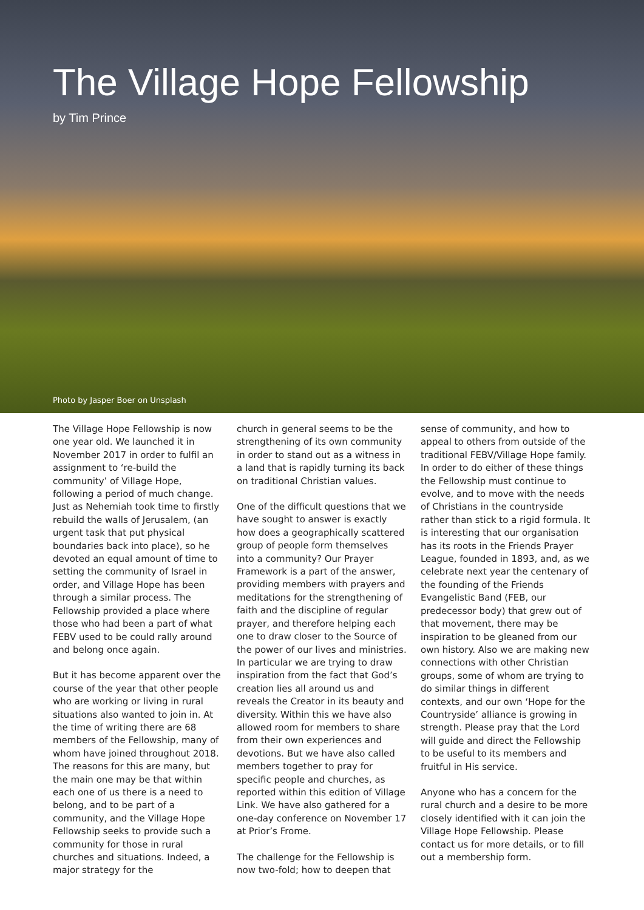The Village Hope Fellowship
by Tim Prince
Photo by Jasper Boer on Unsplash
The Village Hope Fellowship is now one year old. We launched it in November 2017 in order to fulfil an assignment to ‘re-build the community’ of Village Hope, following a period of much change. Just as Nehemiah took time to firstly rebuild the walls of Jerusalem, (an urgent task that put physical boundaries back into place), so he devoted an equal amount of time to setting the community of Israel in order, and Village Hope has been through a similar process. The Fellowship provided a place where those who had been a part of what FEBV used to be could rally around and belong once again.
But it has become apparent over the course of the year that other people who are working or living in rural situations also wanted to join in. At the time of writing there are 68 members of the Fellowship, many of whom have joined throughout 2018. The reasons for this are many, but the main one may be that within each one of us there is a need to belong, and to be part of a community, and the Village Hope Fellowship seeks to provide such a community for those in rural churches and situations. Indeed, a major strategy for the
church in general seems to be the strengthening of its own community in order to stand out as a witness in a land that is rapidly turning its back on traditional Christian values.
One of the difficult questions that we have sought to answer is exactly how does a geographically scattered group of people form themselves into a community? Our Prayer Framework is a part of the answer, providing members with prayers and meditations for the strengthening of faith and the discipline of regular prayer, and therefore helping each one to draw closer to the Source of the power of our lives and ministries. In particular we are trying to draw inspiration from the fact that God’s creation lies all around us and reveals the Creator in its beauty and diversity. Within this we have also allowed room for members to share from their own experiences and devotions. But we have also called members together to pray for specific people and churches, as reported within this edition of Village Link. We have also gathered for a one-day conference on November 17 at Prior’s Frome.
The challenge for the Fellowship is now two-fold; how to deepen that
sense of community, and how to appeal to others from outside of the traditional FEBV/Village Hope family. In order to do either of these things the Fellowship must continue to evolve, and to move with the needs of Christians in the countryside rather than stick to a rigid formula. It is interesting that our organisation has its roots in the Friends Prayer League, founded in 1893, and, as we celebrate next year the centenary of the founding of the Friends Evangelistic Band (FEB, our predecessor body) that grew out of that movement, there may be inspiration to be gleaned from our own history. Also we are making new connections with other Christian groups, some of whom are trying to do similar things in different contexts, and our own ‘Hope for the Countryside’ alliance is growing in strength. Please pray that the Lord will guide and direct the Fellowship to be useful to its members and fruitful in His service.
Anyone who has a concern for the rural church and a desire to be more closely identified with it can join the Village Hope Fellowship. Please contact us for more details, or to fill out a membership form.